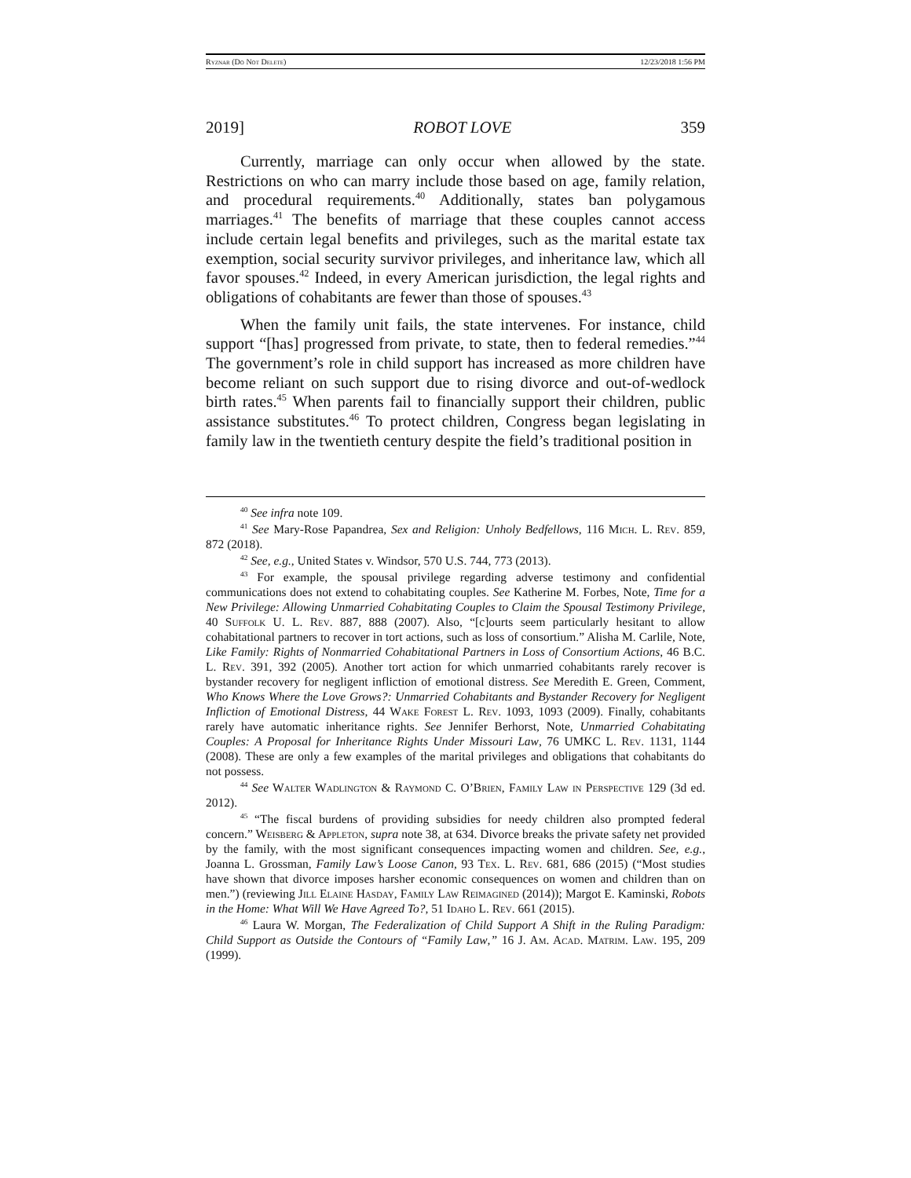Ryznar (Do Not Delete) 12/23/2018 1:56 PM
2019] ROBOT LOVE 359
Currently, marriage can only occur when allowed by the state. Restrictions on who can marry include those based on age, family relation, and procedural requirements.<sup>40</sup> Additionally, states ban polygamous marriages.<sup>41</sup> The benefits of marriage that these couples cannot access include certain legal benefits and privileges, such as the marital estate tax exemption, social security survivor privileges, and inheritance law, which all favor spouses.<sup>42</sup> Indeed, in every American jurisdiction, the legal rights and obligations of cohabitants are fewer than those of spouses.<sup>43</sup>
When the family unit fails, the state intervenes. For instance, child support “[has] progressed from private, to state, then to federal remedies.”<sup>44</sup> The government’s role in child support has increased as more children have become reliant on such support due to rising divorce and out-of-wedlock birth rates.<sup>45</sup> When parents fail to financially support their children, public assistance substitutes.<sup>46</sup> To protect children, Congress began legislating in family law in the twentieth century despite the field’s traditional position in
<sup>40</sup> See infra note 109.
<sup>41</sup> See Mary-Rose Papandrea, Sex and Religion: Unholy Bedfellows, 116 Mich. L. Rev. 859, 872 (2018).
<sup>42</sup> See, e.g., United States v. Windsor, 570 U.S. 744, 773 (2013).
<sup>43</sup> For example, the spousal privilege regarding adverse testimony and confidential communications does not extend to cohabitating couples. See Katherine M. Forbes, Note, Time for a New Privilege: Allowing Unmarried Cohabitating Couples to Claim the Spousal Testimony Privilege, 40 Suffolk U. L. Rev. 887, 888 (2007). Also, “[c]ourts seem particularly hesitant to allow cohabitational partners to recover in tort actions, such as loss of consortium.” Alisha M. Carlile, Note, Like Family: Rights of Nonmarried Cohabitational Partners in Loss of Consortium Actions, 46 B.C. L. Rev. 391, 392 (2005). Another tort action for which unmarried cohabitants rarely recover is bystander recovery for negligent infliction of emotional distress. See Meredith E. Green, Comment, Who Knows Where the Love Grows?: Unmarried Cohabitants and Bystander Recovery for Negligent Infliction of Emotional Distress, 44 Wake Forest L. Rev. 1093, 1093 (2009). Finally, cohabitants rarely have automatic inheritance rights. See Jennifer Berhorst, Note, Unmarried Cohabitating Couples: A Proposal for Inheritance Rights Under Missouri Law, 76 UMKC L. Rev. 1131, 1144 (2008). These are only a few examples of the marital privileges and obligations that cohabitants do not possess.
<sup>44</sup> See Walter Wadlington & Raymond C. O’Brien, Family Law in Perspective 129 (3d ed. 2012).
<sup>45</sup> “The fiscal burdens of providing subsidies for needy children also prompted federal concern.” Weisberg & Appleton, supra note 38, at 634. Divorce breaks the private safety net provided by the family, with the most significant consequences impacting women and children. See, e.g., Joanna L. Grossman, Family Law’s Loose Canon, 93 Tex. L. Rev. 681, 686 (2015) (“Most studies have shown that divorce imposes harsher economic consequences on women and children than on men.”) (reviewing Jill Elaine Hasday, Family Law Reimagined (2014)); Margot E. Kaminski, Robots in the Home: What Will We Have Agreed To?, 51 Idaho L. Rev. 661 (2015).
<sup>46</sup> Laura W. Morgan, The Federalization of Child Support A Shift in the Ruling Paradigm: Child Support as Outside the Contours of “Family Law,” 16 J. Am. Acad. Matrim. Law. 195, 209 (1999).